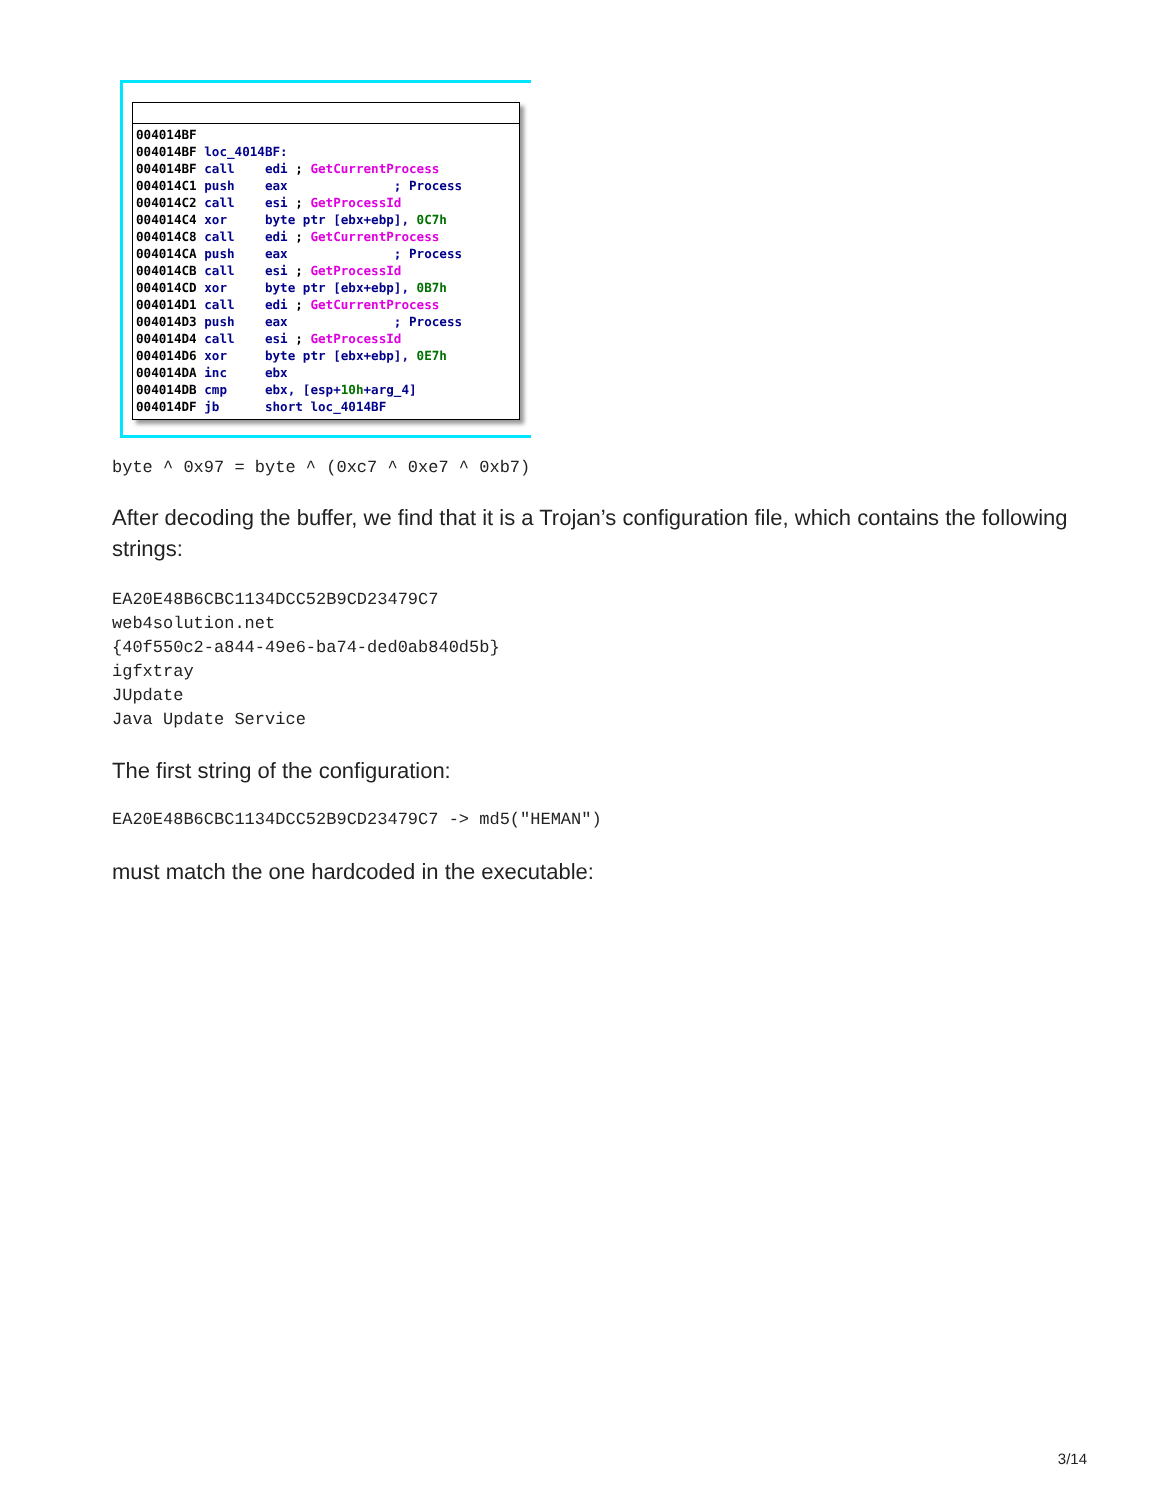004014BF
004014BF loc_4014BF:
004014BF call    edi ; GetCurrentProcess
004014C1 push    eax              ; Process
004014C2 call    esi ; GetProcessId
004014C4 xor     byte ptr [ebx+ebp], 0C7h
004014C8 call    edi ; GetCurrentProcess
004014CA push    eax              ; Process
004014CB call    esi ; GetProcessId
004014CD xor     byte ptr [ebx+ebp], 0B7h
004014D1 call    edi ; GetCurrentProcess
004014D3 push    eax              ; Process
004014D4 call    esi ; GetProcessId
004014D6 xor     byte ptr [ebx+ebp], 0E7h
004014DA inc     ebx
004014DB cmp     ebx, [esp+10h+arg_4]
004014DF jb      short loc_4014BF
byte ^ 0x97 = byte ^ (0xc7 ^ 0xe7 ^ 0xb7)
After decoding the buffer, we find that it is a Trojan’s configuration file, which contains the following strings:
EA20E48B6CBC1134DCC52B9CD23479C7
web4solution.net
{40f550c2-a844-49e6-ba74-ded0ab840d5b}
igfxtray
JUpdate
Java Update Service
The first string of the configuration:
EA20E48B6CBC1134DCC52B9CD23479C7 -> md5("HEMAN")
must match the one hardcoded in the executable:
3/14